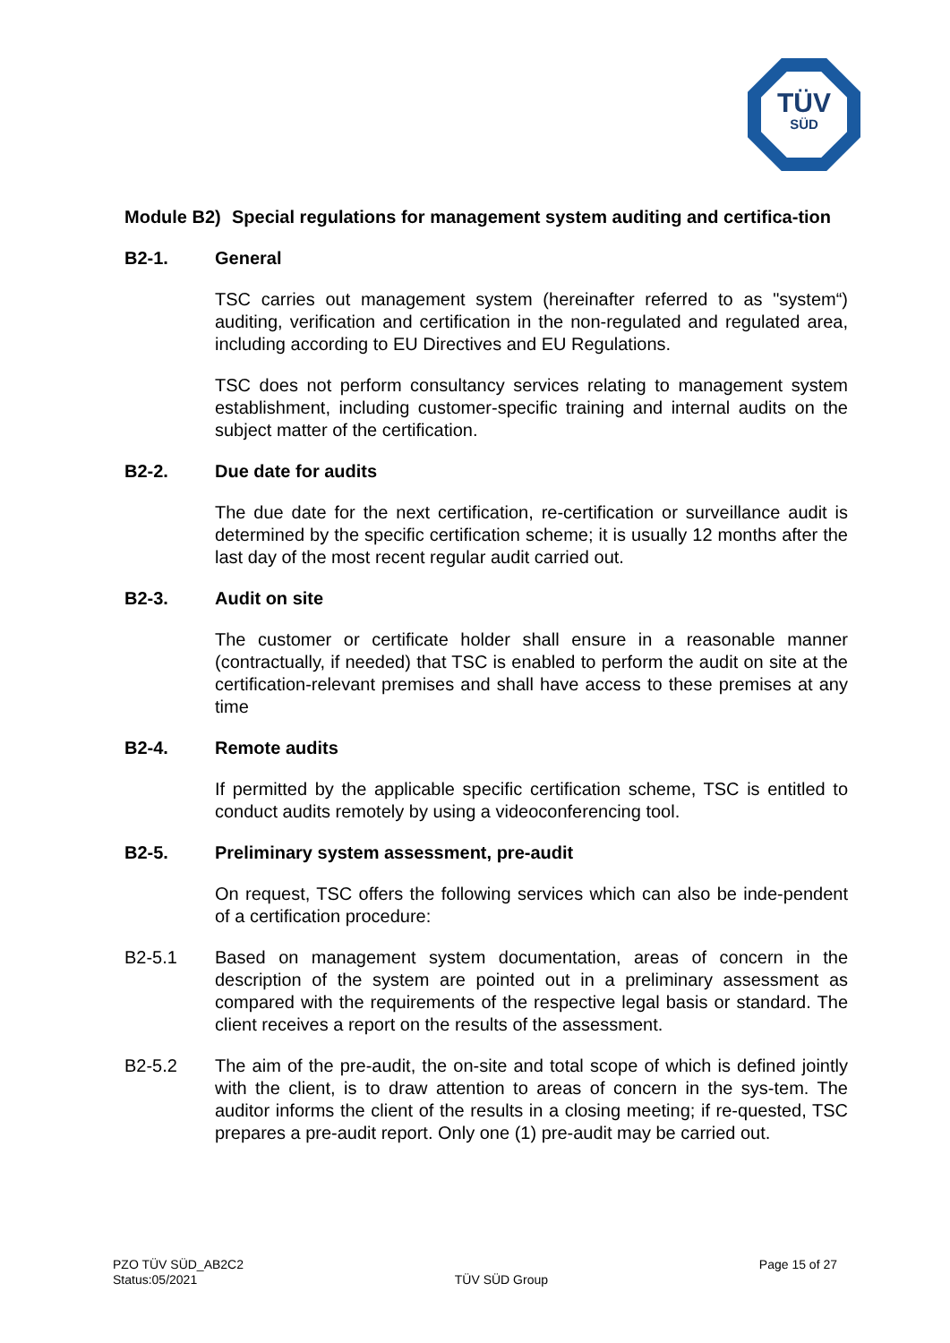TÜV
SÜD
Module B2) Special regulations for management system auditing and certifica-tion
B2-1. General
TSC carries out management system (hereinafter referred to as "system“) auditing, verification and certification in the non-regulated and regulated area, including according to EU Directives and EU Regulations.
TSC does not perform consultancy services relating to management system establishment, including customer-specific training and internal audits on the subject matter of the certification.
B2-2. Due date for audits
The due date for the next certification, re-certification or surveillance audit is determined by the specific certification scheme; it is usually 12 months after the last day of the most recent regular audit carried out.
B2-3. Audit on site
The customer or certificate holder shall ensure in a reasonable manner (contractually, if needed) that TSC is enabled to perform the audit on site at the certification-relevant premises and shall have access to these premises at any time
B2-4. Remote audits
If permitted by the applicable specific certification scheme, TSC is entitled to conduct audits remotely by using a videoconferencing tool.
B2-5. Preliminary system assessment, pre-audit
On request, TSC offers the following services which can also be inde-pendent of a certification procedure:
B2-5.1 Based on management system documentation, areas of concern in the description of the system are pointed out in a preliminary assessment as compared with the requirements of the respective legal basis or standard. The client receives a report on the results of the assessment.
B2-5.2 The aim of the pre-audit, the on-site and total scope of which is defined jointly with the client, is to draw attention to areas of concern in the sys-tem. The auditor informs the client of the results in a closing meeting; if re-quested, TSC prepares a pre-audit report. Only one (1) pre-audit may be carried out.
PZO TÜV SÜD_AB2C2
Status:05/2021
TÜV SÜD Group
Page 15 of 27